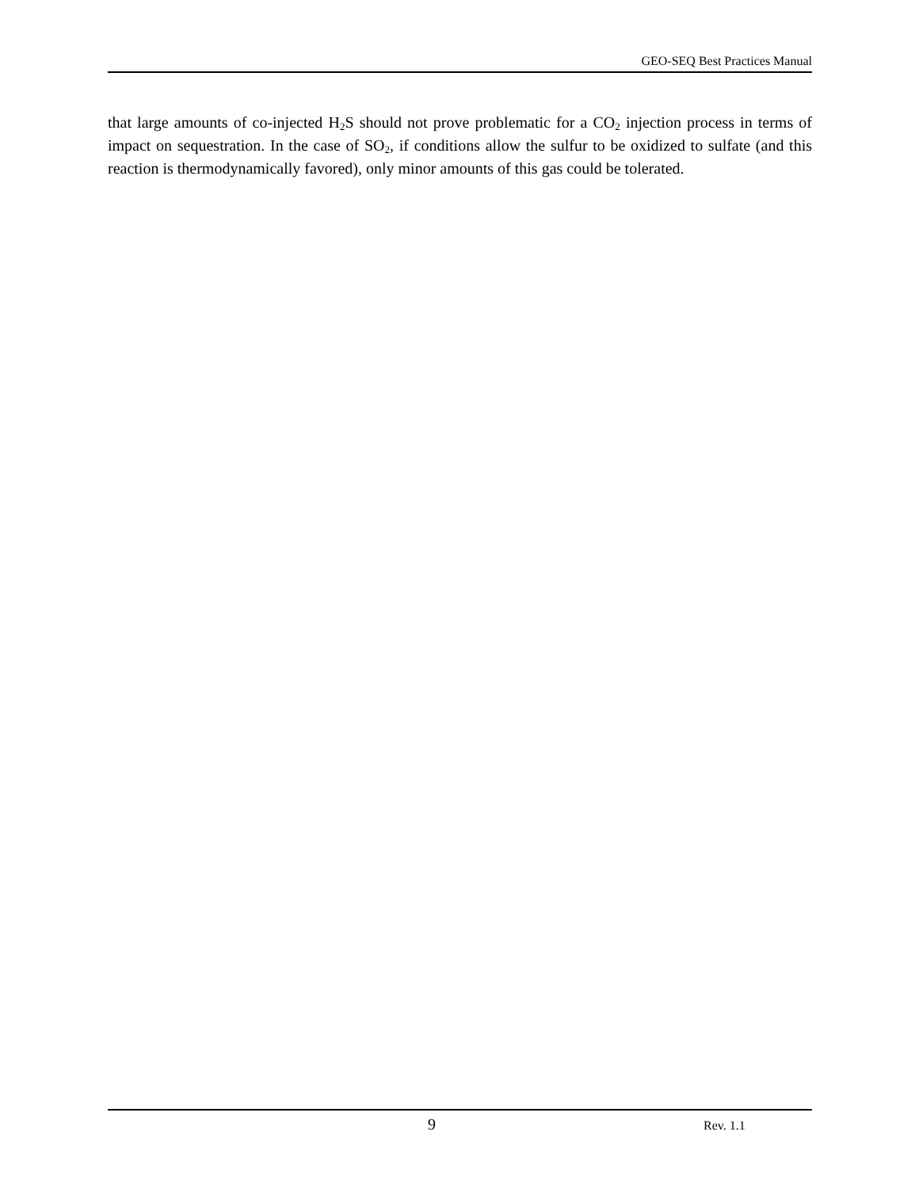GEO-SEQ Best Practices Manual
that large amounts of co-injected H<sub>2</sub>S should not prove problematic for a CO<sub>2</sub> injection process in terms of impact on sequestration. In the case of SO<sub>2</sub>, if conditions allow the sulfur to be oxidized to sulfate (and this reaction is thermodynamically favored), only minor amounts of this gas could be tolerated.
9 Rev. 1.1